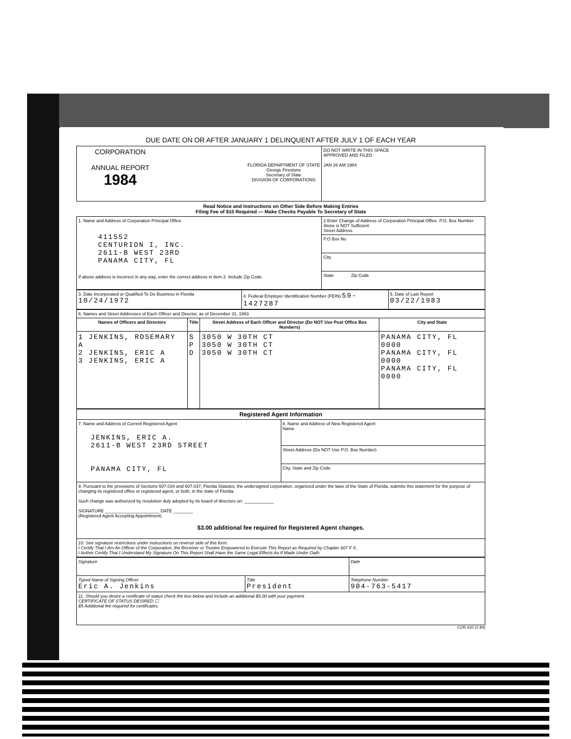DUE DATE ON OR AFTER JANUARY 1 DELINQUENT AFTER JULY 1 OF EACH YEAR
| CORPORATION ANNUAL REPORT 1984 FLORIDA DEPARTMENT OF STATE George Firestone Secretary of State DIVISION OF CORPORATIONS | DO NOT WRITE IN THIS SPACE APPROVED AND FILED JAN 26 AM 1984 |
Read Notice and Instructions on Other Side Before Making Entries
Filing Fee of $10 Required — Make Checks Payable To Secretary of State
| 1. Name and Address of Corporation Principal Office 411552 CENTURION I, INC. 2611-B WEST 23RD PANAMA CITY, FL If above address is incorrect in any way, enter the correct address in Item 2. Include Zip Code. | 2 Enter Change of Address of Corporation Principal Office. P.O. Box Number Alone is NOT Sufficient Street Address |
| | P.O Box No |
| | City |
| | State Zip Code |
| 3. Date Incorporated or Qualified To Do Business in Florida 10/24/1972 | 4. Federal Employer Identification Number (FEIN) 59-1427287 | 5. Date of Last Report 03/22/1983 |
| 6. Names and Street Addresses of Each Officer and Director, as of December 31, 1983 | | | |
| Names of Officers and Directors | Title | Street Address of Each Officer and Director (Do NOT Use Post Office Box Numbers) | City and State |
| 1 JENKINS, ROSEMARY A 2 JENKINS, ERIC A 3 JENKINS, ERIC A | S P D | 3050 W 30TH CT 3050 W 30TH CT 3050 W 30TH CT | PANAMA CITY, FL 0000 PANAMA CITY, FL 0000 PANAMA CITY, FL 0000 |
| Registered Agent Information | |
| --- | --- |
| 7. Name and Address of Current Registered Agent JENKINS, ERIC A. 2611-B WEST 23RD STREET PANAMA CITY, FL | 8. Name and Address of New Registered Agent Name |
| | Street Address (Do NOT Use P.O. Box Number) |
| | City, State and Zip Code |
| 9. Pursuant to the provisions of Sections 607.034 and 607.037, Florida Statutes, the undersigned corporation, organized under the laws of the State of Florida, submits this statement for the purpose of changing its registered office or registered agent, or both, in the state of Florida. Such change was authorized by resolution duly adopted by its board of directors on: ____________ SIGNATURE ______________________ DATE ________ (Registered Agent Accepting Appointment) $3.00 additional fee required for Registered Agent changes. | |
| 10. See signature restrictions under instructions on reverse side of this form. I Certify That I Am An Officer of the Corporation, the Receiver or Trustee Empowered to Execute This Report as Required by Chapter 607 F S. I further Certify That I Understand My Signature On This Report Shall Have the Same Legal Effects As If Made Under Oath. | |
| Signature | | Date |
| Typed Name of Signing Officer Eric A. Jenkins | Title President | Telephone Number 904-763-5417 |
| 11. Should you desire a certificate of status check the box below and include an additional $5.00 with your payment. CERTIFICATE OF STATUS DESIRED ☐ $5 Additional fee required for certificates. | | |
COR 620 (1-84)